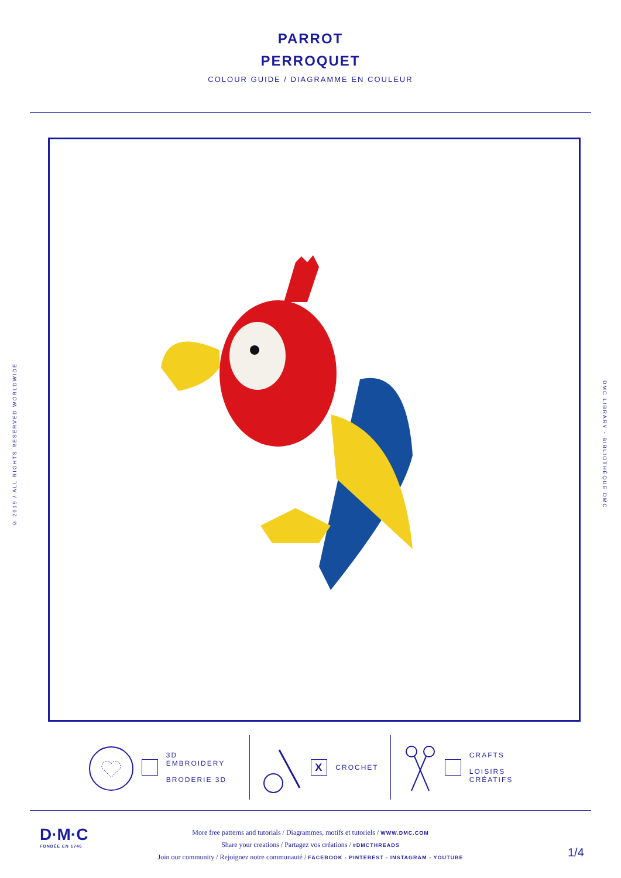PARROT
PERROQUET
COLOUR GUIDE / DIAGRAMME EN COULEUR
© 2019 / ALL RIGHTS RESERVED WORLDWIDE
DMC LIBRARY - BIBLIOTHÈQUE DMC
3D EMBROIDERY
BRODERIE 3D
X
CROCHET
CRAFTS
LOISIRS CRÉATIFS
D·M·C
FONDÉE EN 1746
More free patterns and tutorials / Diagrammes, motifs et tutoriels / WWW.DMC.COM
Share your creations / Partagez vos créations / #DMCTHREADS
Join our community / Rejoignez notre communauté / FACEBOOK - PINTEREST - INSTAGRAM - YOUTUBE
1/4